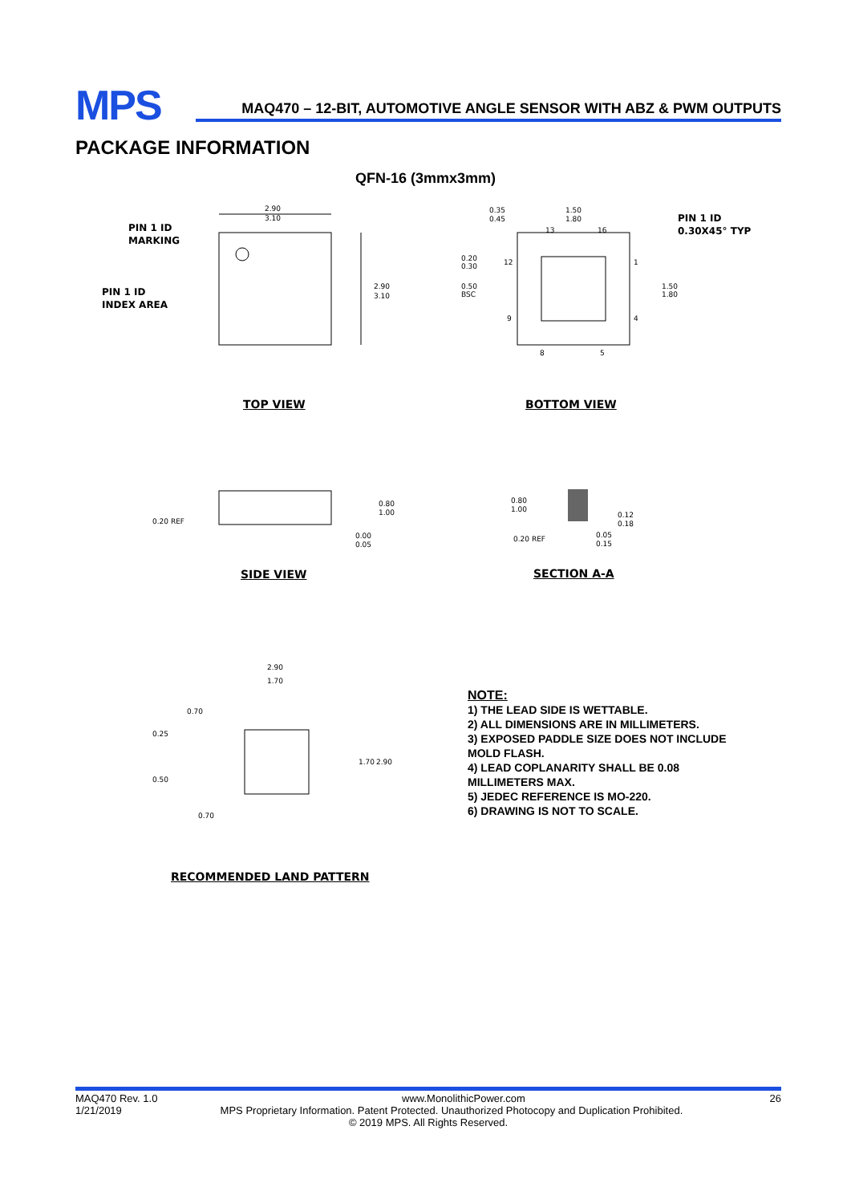MPS
MAQ470 – 12-BIT, AUTOMOTIVE ANGLE SENSOR WITH ABZ & PWM OUTPUTS
PACKAGE INFORMATION
QFN-16 (3mmx3mm)
PIN 1 ID
MARKING
PIN 1 ID
INDEX AREA
2.90
3.10
2.90
3.10
PIN 1 ID
0.30X45° TYP
0.35
0.45
1.50
1.80
0.20
0.30
0.50
BSC
1.50
1.80
13
16
12
1
9
4
8
5
TOP VIEW BOTTOM VIEW
0.20 REF
0.80
1.00
0.00
0.05
0.80
1.00
0.20 REF
0.12
0.18
0.05
0.15
SIDE VIEW SECTION A-A
2.90
1.70
0.70
0.25
0.50
1.70
2.90
0.70
RECOMMENDED LAND PATTERN
NOTE:
1) THE LEAD SIDE IS WETTABLE.
2) ALL DIMENSIONS ARE IN MILLIMETERS.
3) EXPOSED PADDLE SIZE DOES NOT INCLUDE
MOLD FLASH.
4) LEAD COPLANARITY SHALL BE 0.08
MILLIMETERS MAX.
5) JEDEC REFERENCE IS MO-220.
6) DRAWING IS NOT TO SCALE.
MAQ470 Rev. 1.0 www.MonolithicPower.com 26
1/21/2019 MPS Proprietary Information. Patent Protected. Unauthorized Photocopy and Duplication Prohibited.
© 2019 MPS. All Rights Reserved.